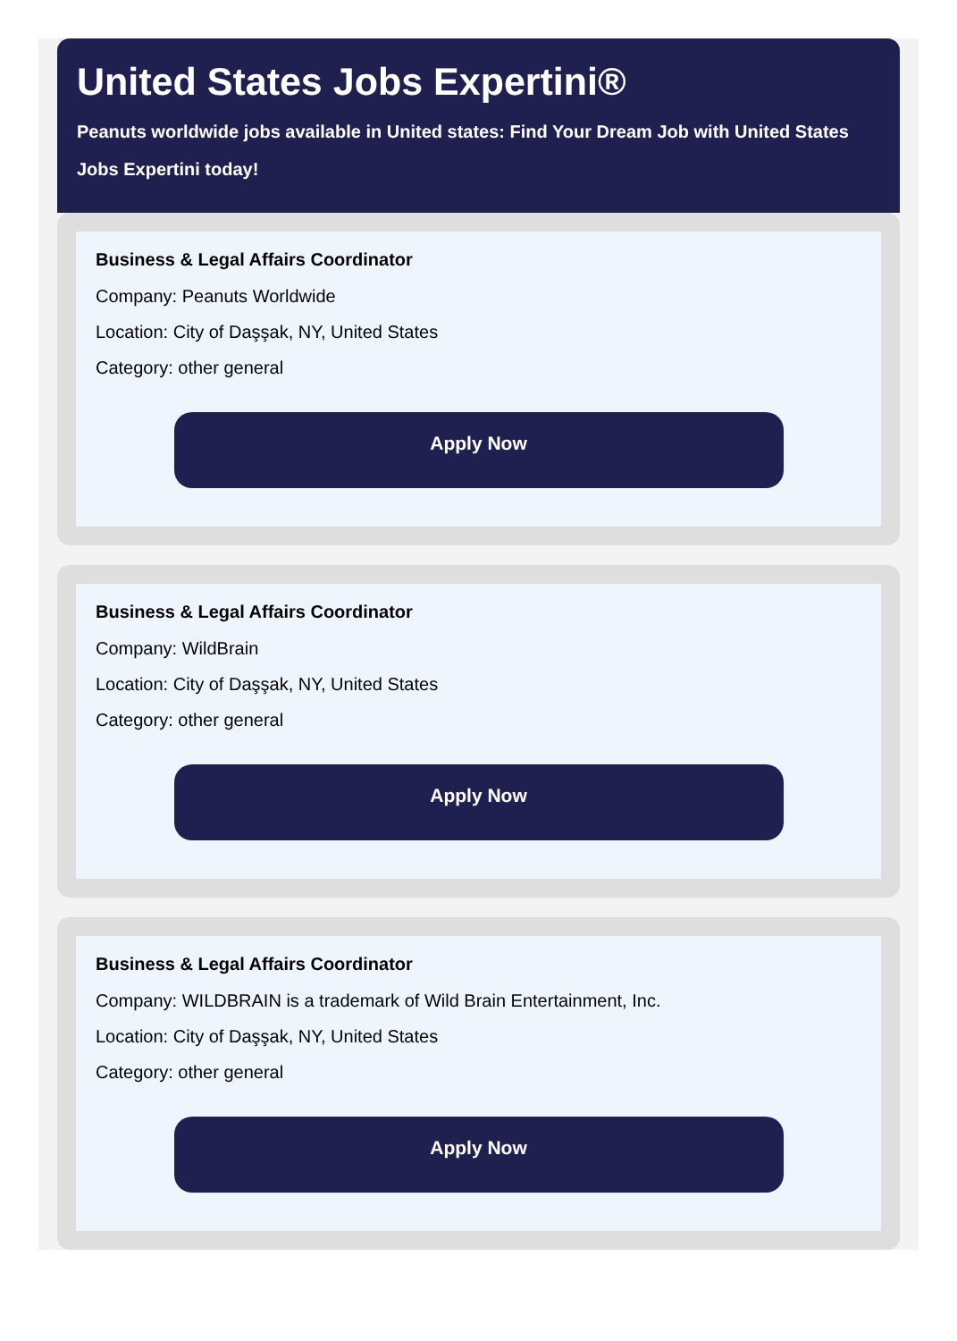United States Jobs Expertini®
Peanuts worldwide jobs available in United states: Find Your Dream Job with United States Jobs Expertini today!
Business & Legal Affairs Coordinator
Company: Peanuts Worldwide
Location: City of Daşşak, NY, United States
Category: other general
Apply Now
Business & Legal Affairs Coordinator
Company: WildBrain
Location: City of Daşşak, NY, United States
Category: other general
Apply Now
Business & Legal Affairs Coordinator
Company: WILDBRAIN is a trademark of Wild Brain Entertainment, Inc.
Location: City of Daşşak, NY, United States
Category: other general
Apply Now